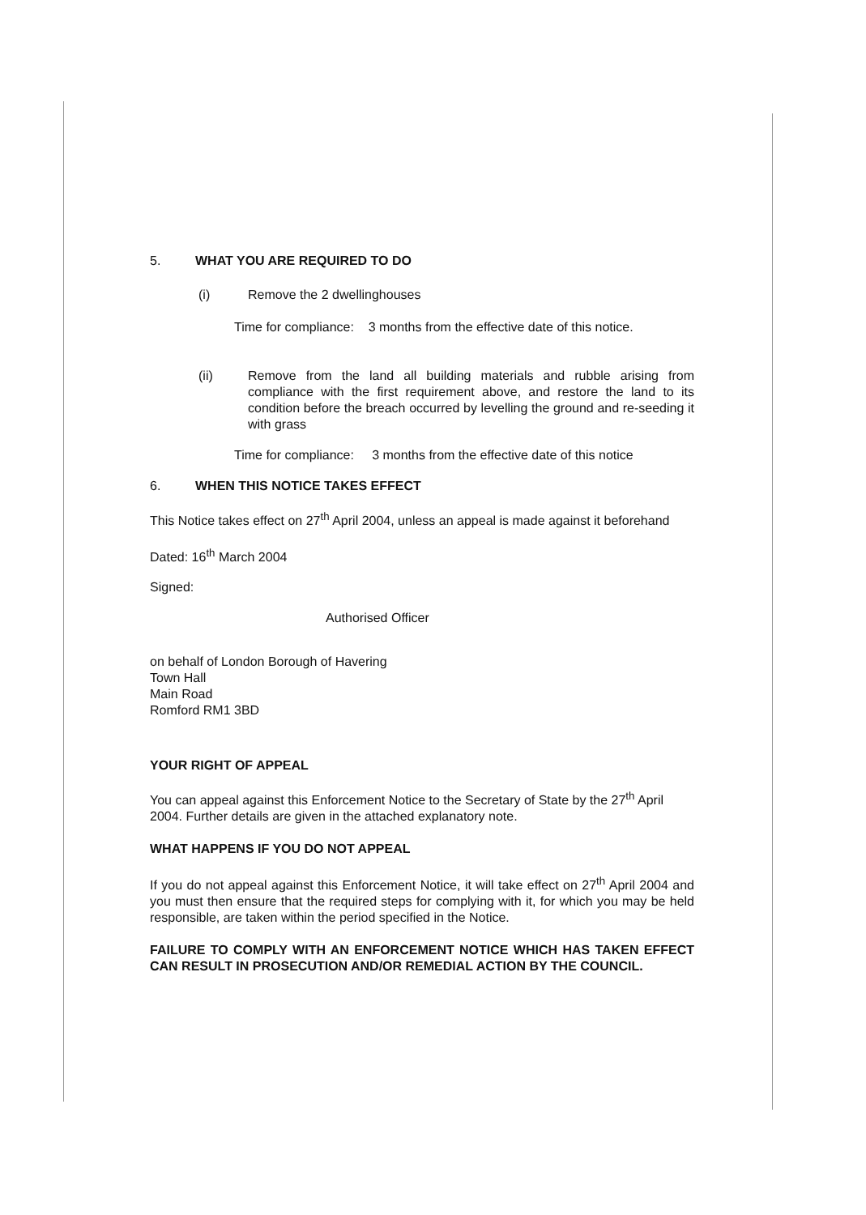5. WHAT YOU ARE REQUIRED TO DO
(i) Remove the 2 dwellinghouses
Time for compliance: 3 months from the effective date of this notice.
(ii) Remove from the land all building materials and rubble arising from compliance with the first requirement above, and restore the land to its condition before the breach occurred by levelling the ground and re-seeding it with grass
Time for compliance: 3 months from the effective date of this notice
6. WHEN THIS NOTICE TAKES EFFECT
This Notice takes effect on 27<sup>th</sup> April 2004, unless an appeal is made against it beforehand
Dated: 16<sup>th</sup> March 2004
Signed:
Authorised Officer
on behalf of London Borough of Havering
Town Hall
Main Road
Romford RM1 3BD
YOUR RIGHT OF APPEAL
You can appeal against this Enforcement Notice to the Secretary of State by the 27<sup>th</sup> April 2004. Further details are given in the attached explanatory note.
WHAT HAPPENS IF YOU DO NOT APPEAL
If you do not appeal against this Enforcement Notice, it will take effect on 27<sup>th</sup> April 2004 and you must then ensure that the required steps for complying with it, for which you may be held responsible, are taken within the period specified in the Notice.
FAILURE TO COMPLY WITH AN ENFORCEMENT NOTICE WHICH HAS TAKEN EFFECT CAN RESULT IN PROSECUTION AND/OR REMEDIAL ACTION BY THE COUNCIL.